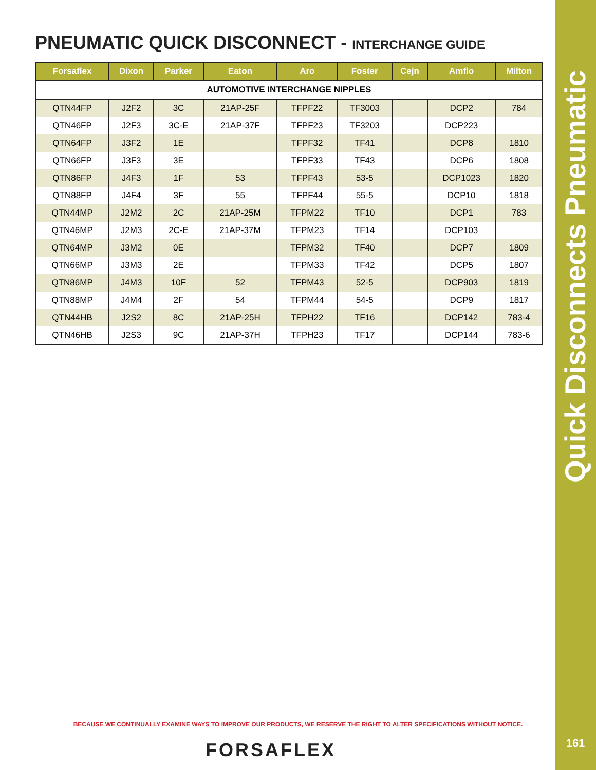Quick Disconnects Pneumatic
161
PNEUMATIC QUICK DISCONNECT - INTERCHANGE GUIDE
| Forsaflex | Dixon | Parker | Eaton | Aro | Foster | Cejn | Amflo | Milton |
| --- | --- | --- | --- | --- | --- | --- | --- | --- |
| AUTOMOTIVE INTERCHANGE NIPPLES | | | | | | | | |
| QTN44FP | J2F2 | 3C | 21AP-25F | TFPF22 | TF3003 | | DCP2 | 784 |
| QTN46FP | J2F3 | 3C-E | 21AP-37F | TFPF23 | TF3203 | | DCP223 | |
| QTN64FP | J3F2 | 1E | | TFPF32 | TF41 | | DCP8 | 1810 |
| QTN66FP | J3F3 | 3E | | TFPF33 | TF43 | | DCP6 | 1808 |
| QTN86FP | J4F3 | 1F | 53 | TFPF43 | 53-5 | | DCP1023 | 1820 |
| QTN88FP | J4F4 | 3F | 55 | TFPF44 | 55-5 | | DCP10 | 1818 |
| QTN44MP | J2M2 | 2C | 21AP-25M | TFPM22 | TF10 | | DCP1 | 783 |
| QTN46MP | J2M3 | 2C-E | 21AP-37M | TFPM23 | TF14 | | DCP103 | |
| QTN64MP | J3M2 | 0E | | TFPM32 | TF40 | | DCP7 | 1809 |
| QTN66MP | J3M3 | 2E | | TFPM33 | TF42 | | DCP5 | 1807 |
| QTN86MP | J4M3 | 10F | 52 | TFPM43 | 52-5 | | DCP903 | 1819 |
| QTN88MP | J4M4 | 2F | 54 | TFPM44 | 54-5 | | DCP9 | 1817 |
| QTN44HB | J2S2 | 8C | 21AP-25H | TFPH22 | TF16 | | DCP142 | 783-4 |
| QTN46HB | J2S3 | 9C | 21AP-37H | TFPH23 | TF17 | | DCP144 | 783-6 |
BECAUSE WE CONTINUALLY EXAMINE WAYS TO IMPROVE OUR PRODUCTS, WE RESERVE THE RIGHT TO ALTER SPECIFICATIONS WITHOUT NOTICE.
FORSAFLEX